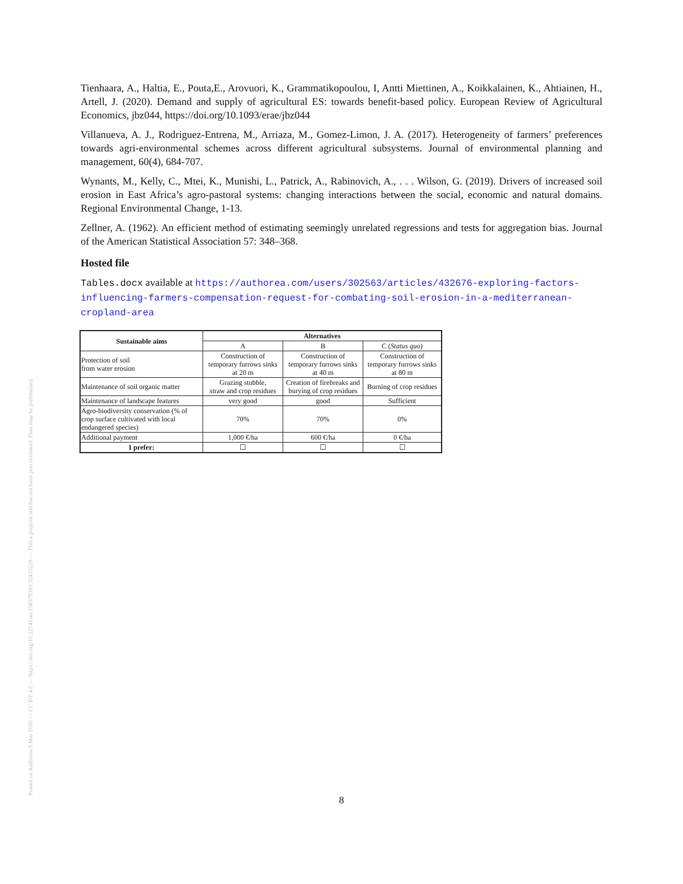Posted on Authorea 9 Mar 2020 — CC BY 4.0 — https://doi.org/10.22541/au.158379393.32433218 — This a preprint and has not been peer reviewed. Data may be preliminary.
Tienhaara, A., Haltia, E., Pouta,E., Arovuori, K., Grammatikopoulou, I, Antti Miettinen, A., Koikkalainen, K., Ahtiainen, H., Artell, J. (2020). Demand and supply of agricultural ES: towards benefit-based policy. European Review of Agricultural Economics, jbz044, https://doi.org/10.1093/erae/jbz044
Villanueva, A. J., Rodriguez-Entrena, M., Arriaza, M., Gomez-Limon, J. A. (2017). Heterogeneity of farmers’ preferences towards agri-environmental schemes across different agricultural subsystems. Journal of environmental planning and management, 60(4), 684-707.
Wynants, M., Kelly, C., Mtei, K., Munishi, L., Patrick, A., Rabinovich, A., . . . Wilson, G. (2019). Drivers of increased soil erosion in East Africa’s agro-pastoral systems: changing interactions between the social, economic and natural domains. Regional Environmental Change, 1-13.
Zellner, A. (1962). An efficient method of estimating seemingly unrelated regressions and tests for aggregation bias. Journal of the American Statistical Association 57: 348–368.
Hosted file
Tables.docx available at https://authorea.com/users/302563/articles/432676-exploring-factors-influencing-farmers-compensation-request-for-combating-soil-erosion-in-a-mediterranean-cropland-area
| Sustainable aims | Alternatives | | |
| --- | --- | --- | --- |
| | A | B | C ( Status quo ) |
| Protection of soil from water erosion | Construction of temporary furrows sinks at 20 m | Construction of temporary furrows sinks at 40 m | Construction of temporary furrows sinks at 80 m |
| Maintenance of soil organic matter | Grazing stubble, straw and crop residues | Creation of firebreaks and burying of crop residues | Burning of crop residues |
| Maintenance of landscape features | very good | good | Sufficient |
| Agro-biodiversity conservation (% of crop surface cultivated with local endangered species) | 70% | 70% | 0% |
| Additional payment | 1,000 €/ha | 600 €/ha | 0 €/ha |
| I prefer: | ☐ | ☐ | ☐ |
8